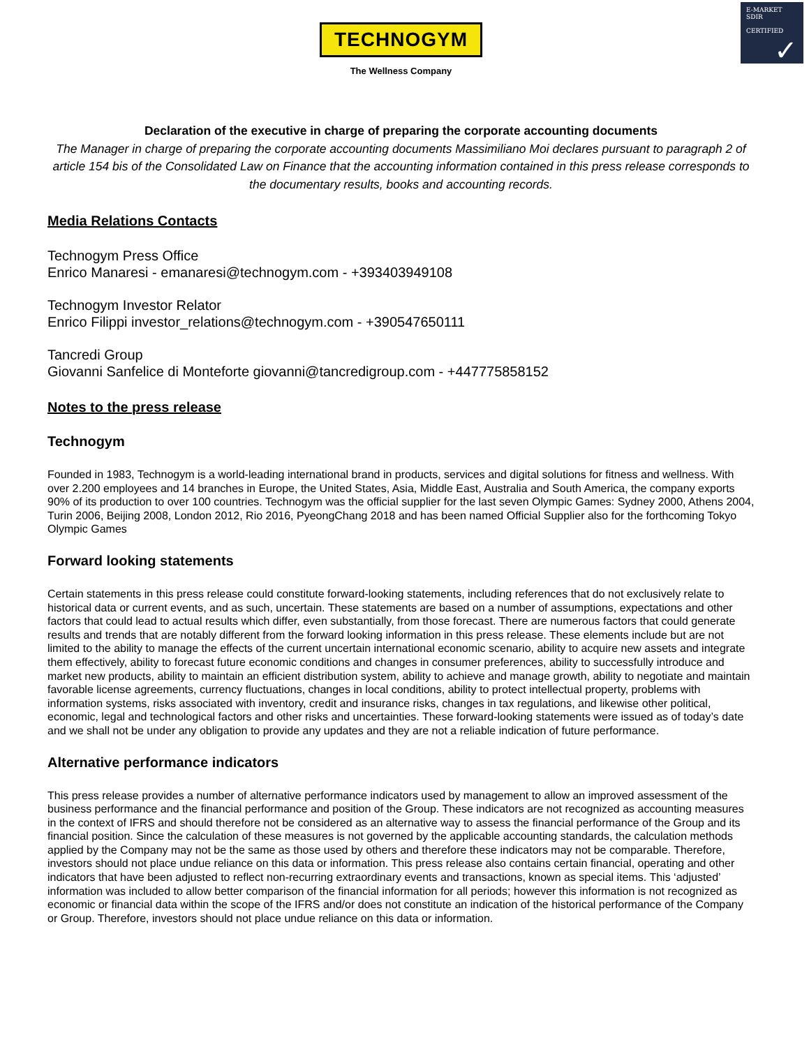E-MARKET
SDIR
CERTIFIED
✓
TECHNOGYM
The Wellness Company
Declaration of the executive in charge of preparing the corporate accounting documents
The Manager in charge of preparing the corporate accounting documents Massimiliano Moi declares pursuant to paragraph 2 of article 154 bis of the Consolidated Law on Finance that the accounting information contained in this press release corresponds to the documentary results, books and accounting records.
Media Relations Contacts
Technogym Press Office
Enrico Manaresi - emanaresi@technogym.com - +393403949108
Technogym Investor Relator
Enrico Filippi investor_relations@technogym.com - +390547650111
Tancredi Group
Giovanni Sanfelice di Monteforte giovanni@tancredigroup.com - +447775858152
Notes to the press release
Technogym
Founded in 1983, Technogym is a world-leading international brand in products, services and digital solutions for fitness and wellness. With over 2.200 employees and 14 branches in Europe, the United States, Asia, Middle East, Australia and South America, the company exports 90% of its production to over 100 countries. Technogym was the official supplier for the last seven Olympic Games: Sydney 2000, Athens 2004, Turin 2006, Beijing 2008, London 2012, Rio 2016, PyeongChang 2018 and has been named Official Supplier also for the forthcoming Tokyo Olympic Games
Forward looking statements
Certain statements in this press release could constitute forward-looking statements, including references that do not exclusively relate to historical data or current events, and as such, uncertain. These statements are based on a number of assumptions, expectations and other factors that could lead to actual results which differ, even substantially, from those forecast. There are numerous factors that could generate results and trends that are notably different from the forward looking information in this press release. These elements include but are not limited to the ability to manage the effects of the current uncertain international economic scenario, ability to acquire new assets and integrate them effectively, ability to forecast future economic conditions and changes in consumer preferences, ability to successfully introduce and market new products, ability to maintain an efficient distribution system, ability to achieve and manage growth, ability to negotiate and maintain favorable license agreements, currency fluctuations, changes in local conditions, ability to protect intellectual property, problems with information systems, risks associated with inventory, credit and insurance risks, changes in tax regulations, and likewise other political, economic, legal and technological factors and other risks and uncertainties. These forward-looking statements were issued as of today’s date and we shall not be under any obligation to provide any updates and they are not a reliable indication of future performance.
Alternative performance indicators
This press release provides a number of alternative performance indicators used by management to allow an improved assessment of the business performance and the financial performance and position of the Group. These indicators are not recognized as accounting measures in the context of IFRS and should therefore not be considered as an alternative way to assess the financial performance of the Group and its financial position. Since the calculation of these measures is not governed by the applicable accounting standards, the calculation methods applied by the Company may not be the same as those used by others and therefore these indicators may not be comparable. Therefore, investors should not place undue reliance on this data or information. This press release also contains certain financial, operating and other indicators that have been adjusted to reflect non-recurring extraordinary events and transactions, known as special items. This ‘adjusted’ information was included to allow better comparison of the financial information for all periods; however this information is not recognized as economic or financial data within the scope of the IFRS and/or does not constitute an indication of the historical performance of the Company or Group. Therefore, investors should not place undue reliance on this data or information.